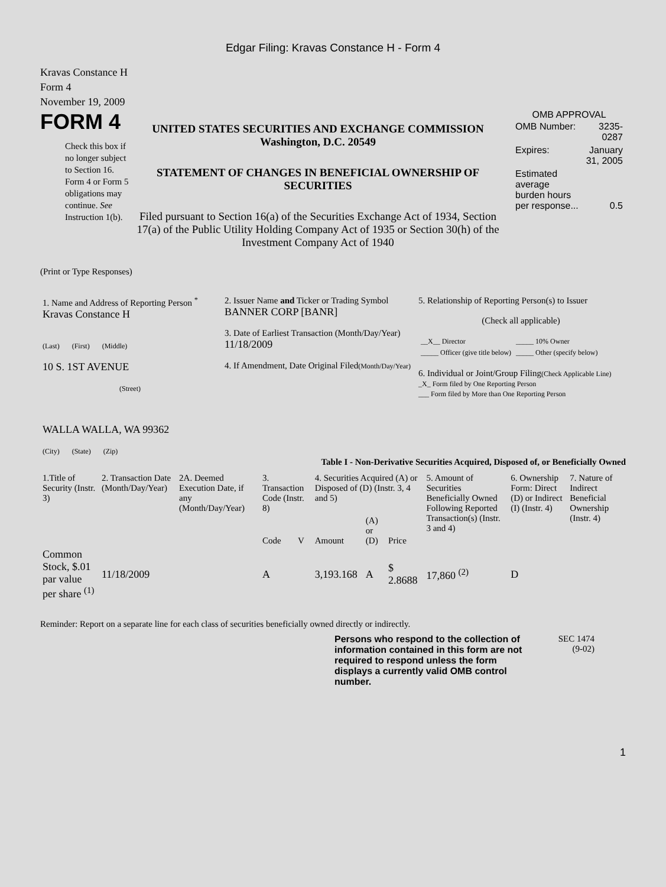Edgar Filing: Kravas Constance H - Form 4
Kravas Constance H
Form 4
November 19, 2009
FORM 4
Check this box if no longer subject to Section 16. Form 4 or Form 5 obligations may continue. See Instruction 1(b).
UNITED STATES SECURITIES AND EXCHANGE COMMISSION
Washington, D.C. 20549
STATEMENT OF CHANGES IN BENEFICIAL OWNERSHIP OF SECURITIES
Filed pursuant to Section 16(a) of the Securities Exchange Act of 1934, Section 17(a) of the Public Utility Holding Company Act of 1935 or Section 30(h) of the Investment Company Act of 1940
OMB APPROVAL
| OMB Number: | 3235-0287 |
| Expires: | January 31, 2005 |
| Estimated average burden hours per response... | 0.5 |
(Print or Type Responses)
| 1. Name and Address of Reporting Person <sup>*</sup> Kravas Constance H (Last) (First) (Middle) 10 S. 1ST AVENUE (Street) WALLA WALLA, WA 99362 (City) (State) (Zip) | 2. Issuer Name and Ticker or Trading Symbol BANNER CORP [BANR] 3. Date of Earliest Transaction (Month/Day/Year) 11/18/2009 4. If Amendment, Date Original Filed (Month/Day/Year) | 5. Relationship of Reporting Person(s) to Issuer (Check all applicable) / __X__ Director / _____ 10% Owner / / _____ Officer (give title below) / _____ Other (specify below) / 6. Individual or Joint/Group Filing (Check Applicable Line) _X_ Form filed by One Reporting Person ___ Form filed by More than One Reporting Person |
Table I - Non-Derivative Securities Acquired, Disposed of, or Beneficially Owned
| 1.Title of Security (Instr. 3) | 2. Transaction Date (Month/Day/Year) | 2A. Deemed Execution Date, if any (Month/Day/Year) | 3. Transaction Code (Instr. 8) | | 4. Securities Acquired (A) or Disposed of (D) (Instr. 3, 4 and 5) | | | 5. Amount of Securities Beneficially Owned Following Reported Transaction(s) (Instr. 3 and 4) | 6. Ownership Form: Direct (D) or Indirect (I) (Instr. 4) | 7. Nature of Indirect Beneficial Ownership (Instr. 4) |
| --- | --- | --- | --- | --- | --- | --- | --- | --- | --- | --- |
| | | | Code | V | Amount | (A) or (D) | Price | | | |
| Common Stock, $.01 par value per share <sup>(1)</sup> | 11/18/2009 | | A | | 3,193.168 | A | $ 2.8688 | 17,860 <sup>(2)</sup> | D | |
Reminder: Report on a separate line for each class of securities beneficially owned directly or indirectly.
Persons who respond to the collection of information contained in this form are not required to respond unless the form displays a currently valid OMB control number.
SEC 1474
(9-02)
1